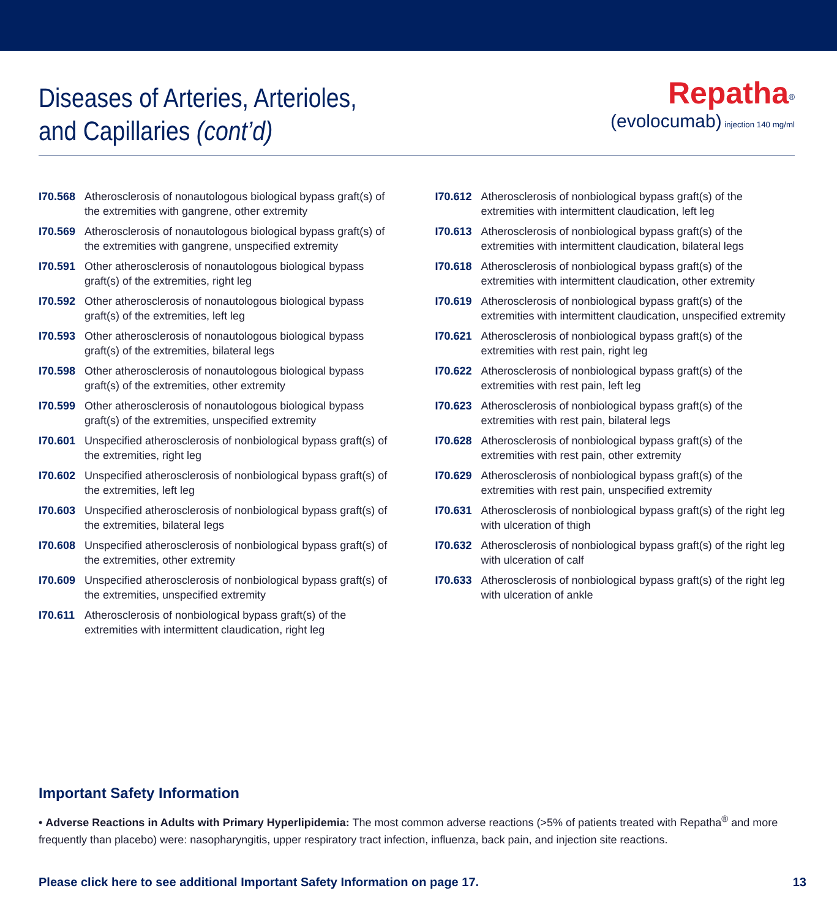Diseases of Arteries, Arterioles,
and Capillaries (cont’d)
Repatha<sup>®</sup>
(evolocumab) injection 140 mg/ml
I70.568 Atherosclerosis of nonautologous biological bypass graft(s) of the extremities with gangrene, other extremity
I70.569 Atherosclerosis of nonautologous biological bypass graft(s) of the extremities with gangrene, unspecified extremity
I70.591 Other atherosclerosis of nonautologous biological bypass graft(s) of the extremities, right leg
I70.592 Other atherosclerosis of nonautologous biological bypass graft(s) of the extremities, left leg
I70.593 Other atherosclerosis of nonautologous biological bypass graft(s) of the extremities, bilateral legs
I70.598 Other atherosclerosis of nonautologous biological bypass graft(s) of the extremities, other extremity
I70.599 Other atherosclerosis of nonautologous biological bypass graft(s) of the extremities, unspecified extremity
I70.601 Unspecified atherosclerosis of nonbiological bypass graft(s) of the extremities, right leg
I70.602 Unspecified atherosclerosis of nonbiological bypass graft(s) of the extremities, left leg
I70.603 Unspecified atherosclerosis of nonbiological bypass graft(s) of the extremities, bilateral legs
I70.608 Unspecified atherosclerosis of nonbiological bypass graft(s) of the extremities, other extremity
I70.609 Unspecified atherosclerosis of nonbiological bypass graft(s) of the extremities, unspecified extremity
I70.611 Atherosclerosis of nonbiological bypass graft(s) of the extremities with intermittent claudication, right leg
I70.612 Atherosclerosis of nonbiological bypass graft(s) of the extremities with intermittent claudication, left leg
I70.613 Atherosclerosis of nonbiological bypass graft(s) of the extremities with intermittent claudication, bilateral legs
I70.618 Atherosclerosis of nonbiological bypass graft(s) of the extremities with intermittent claudication, other extremity
I70.619 Atherosclerosis of nonbiological bypass graft(s) of the extremities with intermittent claudication, unspecified extremity
I70.621 Atherosclerosis of nonbiological bypass graft(s) of the extremities with rest pain, right leg
I70.622 Atherosclerosis of nonbiological bypass graft(s) of the extremities with rest pain, left leg
I70.623 Atherosclerosis of nonbiological bypass graft(s) of the extremities with rest pain, bilateral legs
I70.628 Atherosclerosis of nonbiological bypass graft(s) of the extremities with rest pain, other extremity
I70.629 Atherosclerosis of nonbiological bypass graft(s) of the extremities with rest pain, unspecified extremity
I70.631 Atherosclerosis of nonbiological bypass graft(s) of the right leg with ulceration of thigh
I70.632 Atherosclerosis of nonbiological bypass graft(s) of the right leg with ulceration of calf
I70.633 Atherosclerosis of nonbiological bypass graft(s) of the right leg with ulceration of ankle
Important Safety Information
• Adverse Reactions in Adults with Primary Hyperlipidemia: The most common adverse reactions (>5% of patients treated with Repatha<sup>®</sup> and more frequently than placebo) were: nasopharyngitis, upper respiratory tract infection, influenza, back pain, and injection site reactions.
Please click here to see additional Important Safety Information on page 17. 13